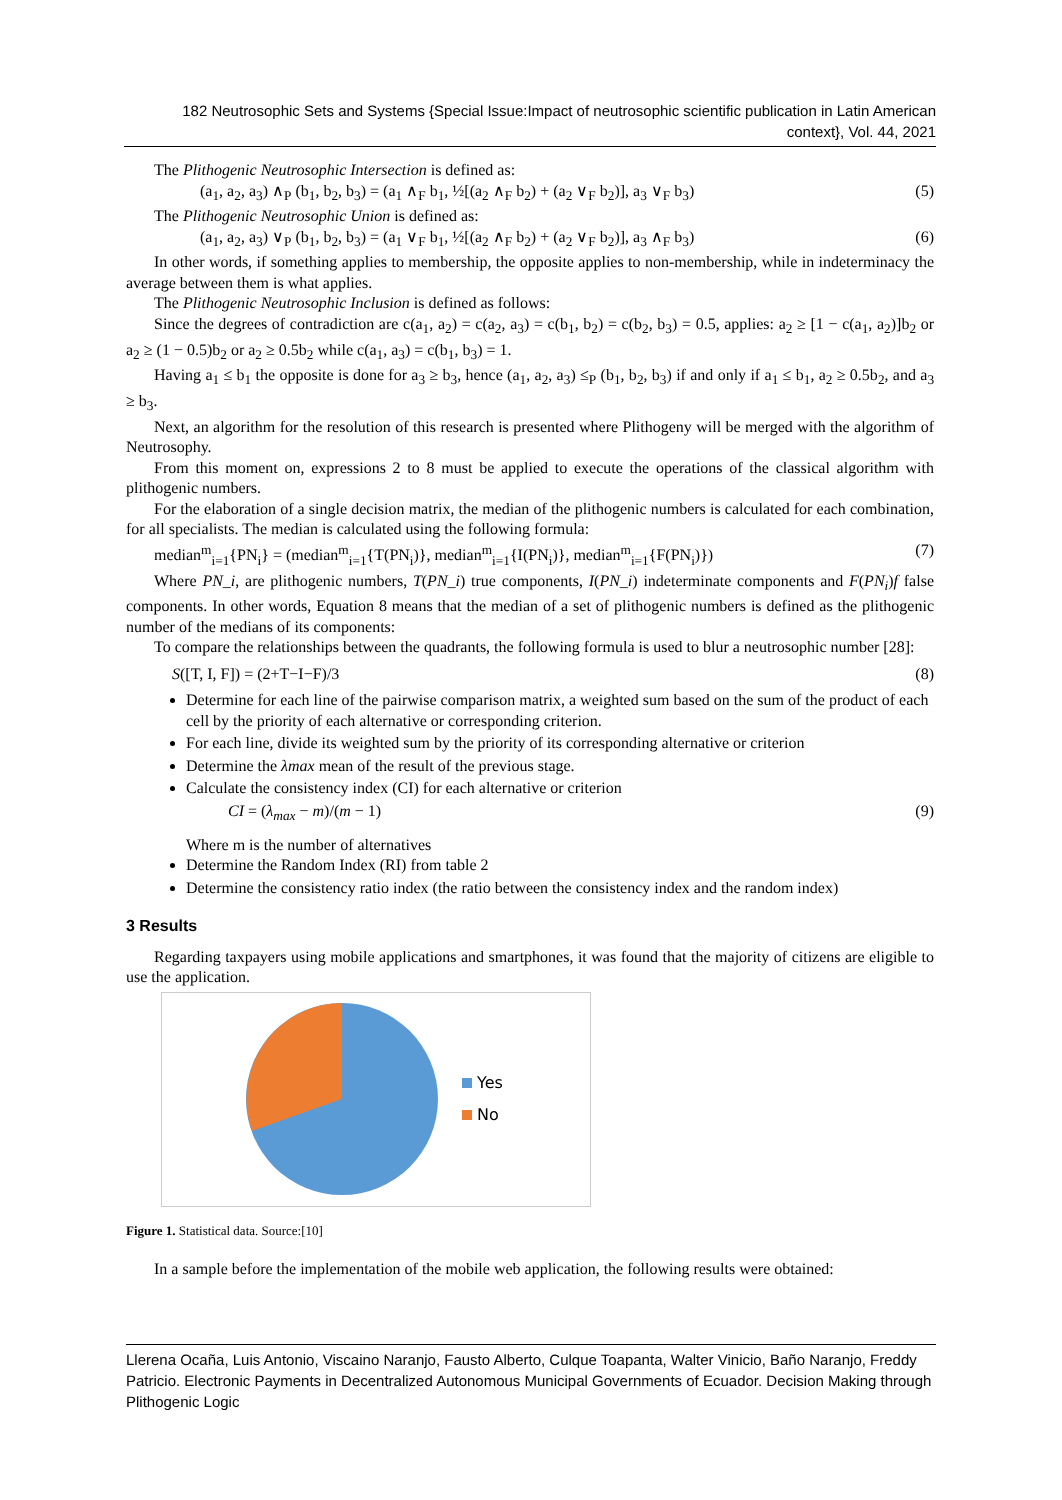182 Neutrosophic Sets and Systems {Special Issue:Impact of neutrosophic scientific publication in Latin American context}, Vol. 44, 2021
The Plithogenic Neutrosophic Intersection is defined as:
(a<sub>1</sub>, a<sub>2</sub>, a<sub>3</sub>) ∧<sub>P</sub> (b<sub>1</sub>, b<sub>2</sub>, b<sub>3</sub>) = (a<sub>1</sub> ∧<sub>F</sub> b<sub>1</sub>, ½[(a<sub>2</sub> ∧<sub>F</sub> b<sub>2</sub>) + (a<sub>2</sub> ∨<sub>F</sub> b<sub>2</sub>)], a<sub>3</sub> ∨<sub>F</sub> b<sub>3</sub>) (5)
The Plithogenic Neutrosophic Union is defined as:
(a<sub>1</sub>, a<sub>2</sub>, a<sub>3</sub>) ∨<sub>P</sub> (b<sub>1</sub>, b<sub>2</sub>, b<sub>3</sub>) = (a<sub>1</sub> ∨<sub>F</sub> b<sub>1</sub>, ½[(a<sub>2</sub> ∧<sub>F</sub> b<sub>2</sub>) + (a<sub>2</sub> ∨<sub>F</sub> b<sub>2</sub>)], a<sub>3</sub> ∧<sub>F</sub> b<sub>3</sub>) (6)
In other words, if something applies to membership, the opposite applies to non-membership, while in indeterminacy the average between them is what applies.
The Plithogenic Neutrosophic Inclusion is defined as follows:
Since the degrees of contradiction are c(a<sub>1</sub>, a<sub>2</sub>) = c(a<sub>2</sub>, a<sub>3</sub>) = c(b<sub>1</sub>, b<sub>2</sub>) = c(b<sub>2</sub>, b<sub>3</sub>) = 0.5, applies: a<sub>2</sub> ≥ [1 − c(a<sub>1</sub>, a<sub>2</sub>)]b<sub>2</sub> or a<sub>2</sub> ≥ (1 − 0.5)b<sub>2</sub> or a<sub>2</sub> ≥ 0.5b<sub>2</sub> while c(a<sub>1</sub>, a<sub>3</sub>) = c(b<sub>1</sub>, b<sub>3</sub>) = 1.
Having a<sub>1</sub> ≤ b<sub>1</sub> the opposite is done for a<sub>3</sub> ≥ b<sub>3</sub>, hence (a<sub>1</sub>, a<sub>2</sub>, a<sub>3</sub>) ≤<sub>P</sub> (b<sub>1</sub>, b<sub>2</sub>, b<sub>3</sub>) if and only if a<sub>1</sub> ≤ b<sub>1</sub>, a<sub>2</sub> ≥ 0.5b<sub>2</sub>, and a<sub>3</sub> ≥ b<sub>3</sub>.
Next, an algorithm for the resolution of this research is presented where Plithogeny will be merged with the algorithm of Neutrosophy.
From this moment on, expressions 2 to 8 must be applied to execute the operations of the classical algorithm with plithogenic numbers.
For the elaboration of a single decision matrix, the median of the plithogenic numbers is calculated for each combination, for all specialists. The median is calculated using the following formula:
median<sup>m</sup><sub>i=1</sub>{PN<sub>i</sub>} = (median<sup>m</sup><sub>i=1</sub>{T(PN<sub>i</sub>)}, median<sup>m</sup><sub>i=1</sub>{I(PN<sub>i</sub>)}, median<sup>m</sup><sub>i=1</sub>{F(PN<sub>i</sub>)}) (7)
Where PN_i, are plithogenic numbers, T(PN_i) true components, I(PN_i) indeterminate components and F(PN<sub>i</sub>)f false components. In other words, Equation 8 means that the median of a set of plithogenic numbers is defined as the plithogenic number of the medians of its components:
To compare the relationships between the quadrants, the following formula is used to blur a neutrosophic number [28]:
S([T, I, F]) = (2+T−I−F)/3 (8)
Determine for each line of the pairwise comparison matrix, a weighted sum based on the sum of the product of each cell by the priority of each alternative or corresponding criterion.
For each line, divide its weighted sum by the priority of its corresponding alternative or criterion
Determine the λmax mean of the result of the previous stage.
Calculate the consistency index (CI) for each alternative or criterion
CI = (λ<sub>max</sub> − m)/(m − 1) (9)
Where m is the number of alternatives
Determine the Random Index (RI) from table 2
Determine the consistency ratio index (the ratio between the consistency index and the random index)
3 Results
Regarding taxpayers using mobile applications and smartphones, it was found that the majority of citizens are eligible to use the application.
Yes
No
Figure 1. Statistical data. Source:[10]
In a sample before the implementation of the mobile web application, the following results were obtained:
Llerena Ocaña, Luis Antonio, Viscaino Naranjo, Fausto Alberto, Culque Toapanta, Walter Vinicio, Baño Naranjo, Freddy Patricio. Electronic Payments in Decentralized Autonomous Municipal Governments of Ecuador. Decision Making through Plithogenic Logic